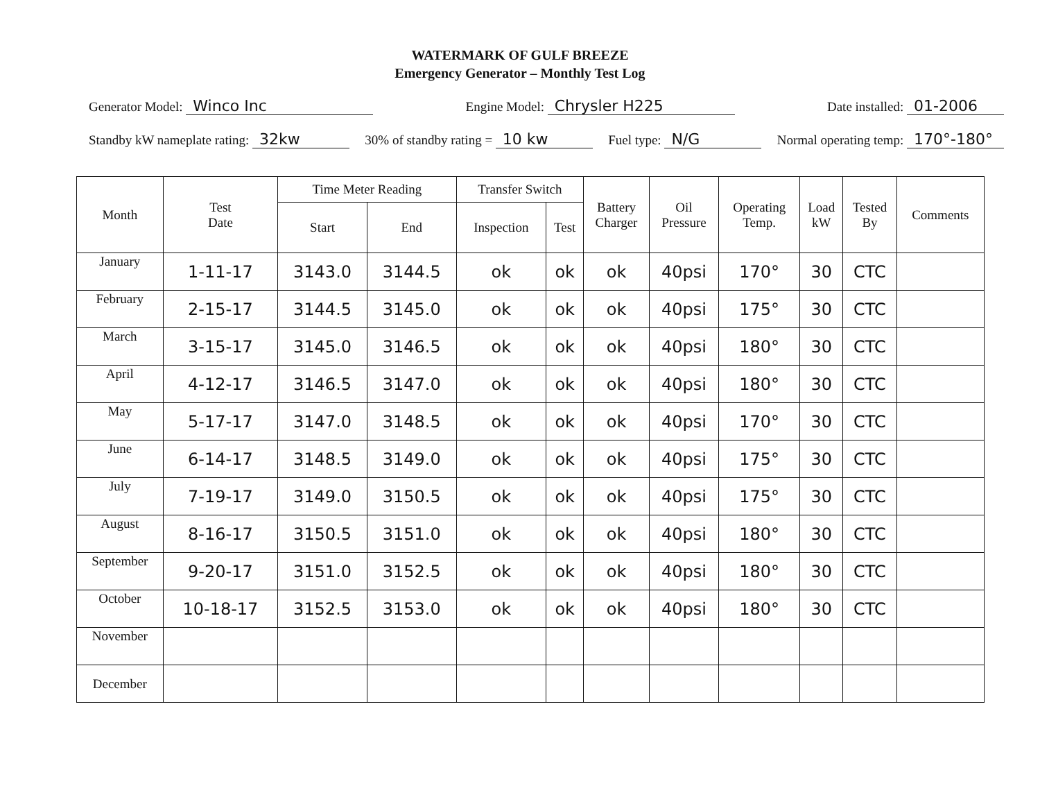WATERMARK OF GULF BREEZE
Emergency Generator – Monthly Test Log
Generator Model: Winco Inc Engine Model: Chrysler H225 Date installed: 01-2006
Standby kW nameplate rating: 32kw 30% of standby rating = 10 kw Fuel type: N/G Normal operating temp: 170°-180°
| Month | Test Date | Time Meter Reading | | Transfer Switch | | Battery Charger | Oil Pressure | Operating Temp. | Load kW | Tested By | Comments |
| --- | --- | --- | --- | --- | --- | --- | --- | --- | --- | --- | --- |
| | | Start | End | Inspection | Test | | | | | | |
| January | 1-11-17 | 3143.0 | 3144.5 | ok | ok | ok | 40psi | 170° | 30 | CTC | |
| February | 2-15-17 | 3144.5 | 3145.0 | ok | ok | ok | 40psi | 175° | 30 | CTC | |
| March | 3-15-17 | 3145.0 | 3146.5 | ok | ok | ok | 40psi | 180° | 30 | CTC | |
| April | 4-12-17 | 3146.5 | 3147.0 | ok | ok | ok | 40psi | 180° | 30 | CTC | |
| May | 5-17-17 | 3147.0 | 3148.5 | ok | ok | ok | 40psi | 170° | 30 | CTC | |
| June | 6-14-17 | 3148.5 | 3149.0 | ok | ok | ok | 40psi | 175° | 30 | CTC | |
| July | 7-19-17 | 3149.0 | 3150.5 | ok | ok | ok | 40psi | 175° | 30 | CTC | |
| August | 8-16-17 | 3150.5 | 3151.0 | ok | ok | ok | 40psi | 180° | 30 | CTC | |
| September | 9-20-17 | 3151.0 | 3152.5 | ok | ok | ok | 40psi | 180° | 30 | CTC | |
| October | 10-18-17 | 3152.5 | 3153.0 | ok | ok | ok | 40psi | 180° | 30 | CTC | |
| November | | | | | | | | | | | |
| December | | | | | | | | | | | |